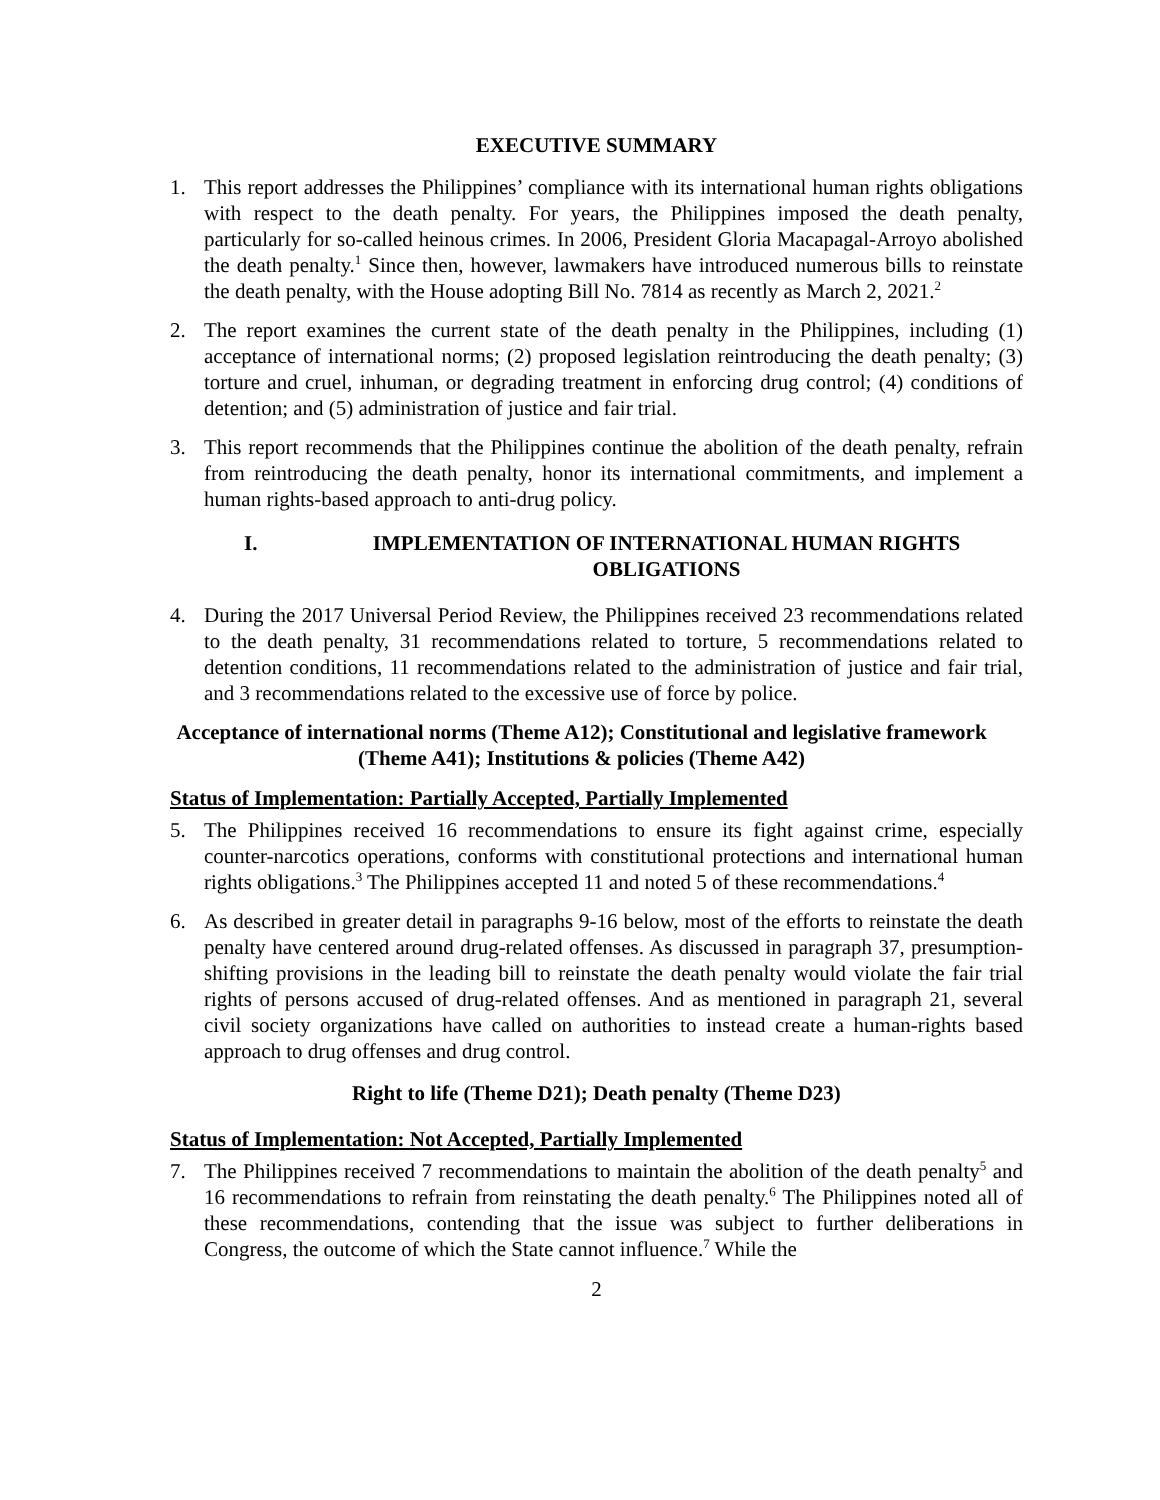EXECUTIVE SUMMARY
1. This report addresses the Philippines’ compliance with its international human rights obligations with respect to the death penalty. For years, the Philippines imposed the death penalty, particularly for so-called heinous crimes. In 2006, President Gloria Macapagal-Arroyo abolished the death penalty.<sup>1</sup> Since then, however, lawmakers have introduced numerous bills to reinstate the death penalty, with the House adopting Bill No. 7814 as recently as March 2, 2021.<sup>2</sup>
2. The report examines the current state of the death penalty in the Philippines, including (1) acceptance of international norms; (2) proposed legislation reintroducing the death penalty; (3) torture and cruel, inhuman, or degrading treatment in enforcing drug control; (4) conditions of detention; and (5) administration of justice and fair trial.
3. This report recommends that the Philippines continue the abolition of the death penalty, refrain from reintroducing the death penalty, honor its international commitments, and implement a human rights-based approach to anti-drug policy.
I. IMPLEMENTATION OF INTERNATIONAL HUMAN RIGHTS OBLIGATIONS
4. During the 2017 Universal Period Review, the Philippines received 23 recommendations related to the death penalty, 31 recommendations related to torture, 5 recommendations related to detention conditions, 11 recommendations related to the administration of justice and fair trial, and 3 recommendations related to the excessive use of force by police.
Acceptance of international norms (Theme A12); Constitutional and legislative framework (Theme A41); Institutions & policies (Theme A42)
Status of Implementation: Partially Accepted, Partially Implemented
5. The Philippines received 16 recommendations to ensure its fight against crime, especially counter-narcotics operations, conforms with constitutional protections and international human rights obligations.<sup>3</sup> The Philippines accepted 11 and noted 5 of these recommendations.<sup>4</sup>
6. As described in greater detail in paragraphs 9-16 below, most of the efforts to reinstate the death penalty have centered around drug-related offenses. As discussed in paragraph 37, presumption-shifting provisions in the leading bill to reinstate the death penalty would violate the fair trial rights of persons accused of drug-related offenses. And as mentioned in paragraph 21, several civil society organizations have called on authorities to instead create a human-rights based approach to drug offenses and drug control.
Right to life (Theme D21); Death penalty (Theme D23)
Status of Implementation: Not Accepted, Partially Implemented
7. The Philippines received 7 recommendations to maintain the abolition of the death penalty<sup>5</sup> and 16 recommendations to refrain from reinstating the death penalty.<sup>6</sup> The Philippines noted all of these recommendations, contending that the issue was subject to further deliberations in Congress, the outcome of which the State cannot influence.<sup>7</sup> While the
2